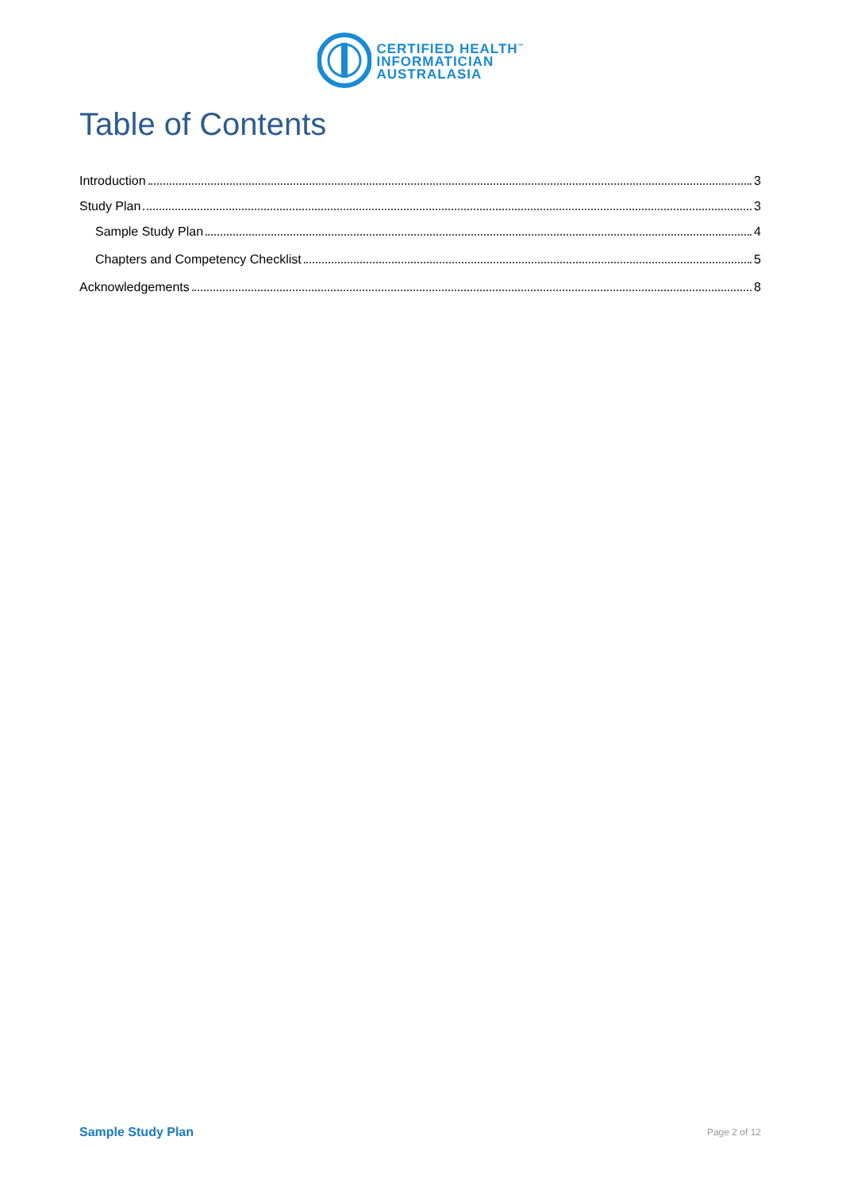CERTIFIED HEALTH<sup>™</sup>
INFORMATICIAN
AUSTRALASIA
Table of Contents
Introduction 3
Study Plan 3
Sample Study Plan 4
Chapters and Competency Checklist 5
Acknowledgements 8
Sample Study Plan Page 2 of 12